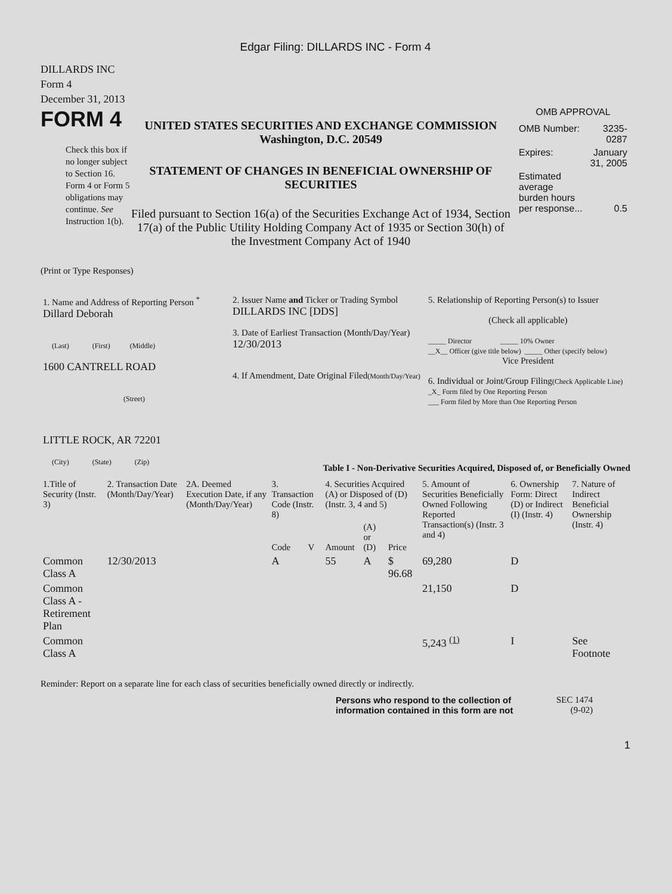Edgar Filing: DILLARDS INC - Form 4
DILLARDS INC
Form 4
December 31, 2013
FORM 4
Check this box if no longer subject to Section 16. Form 4 or Form 5 obligations may continue. See Instruction 1(b).
UNITED STATES SECURITIES AND EXCHANGE COMMISSION
Washington, D.C. 20549
STATEMENT OF CHANGES IN BENEFICIAL OWNERSHIP OF SECURITIES
Filed pursuant to Section 16(a) of the Securities Exchange Act of 1934, Section 17(a) of the Public Utility Holding Company Act of 1935 or Section 30(h) of the Investment Company Act of 1940
OMB APPROVAL
| OMB Number: | 3235-0287 |
| Expires: | January 31, 2005 |
| Estimated average burden hours per response... | 0.5 |
(Print or Type Responses)
| 1. Name and Address of Reporting Person <sup>*</sup> Dillard Deborah (Last) (First) (Middle) 1600 CANTRELL ROAD (Street) LITTLE ROCK, AR 72201 (City) (State) (Zip) | 2. Issuer Name and Ticker or Trading Symbol DILLARDS INC [DDS] 3. Date of Earliest Transaction (Month/Day/Year) 12/30/2013 4. If Amendment, Date Original Filed (Month/Day/Year) | 5. Relationship of Reporting Person(s) to Issuer (Check all applicable) _____ Director _____ 10% Owner __X__ Officer (give title below) _____ Other (specify below) Vice President 6. Individual or Joint/Group Filing (Check Applicable Line) _X_ Form filed by One Reporting Person ___ Form filed by More than One Reporting Person |
Table I - Non-Derivative Securities Acquired, Disposed of, or Beneficially Owned
| 1.Title of Security (Instr. 3) | 2. Transaction Date (Month/Day/Year) | 2A. Deemed Execution Date, if any (Month/Day/Year) | 3. Transaction Code (Instr. 8) | | 4. Securities Acquired (A) or Disposed of (D) (Instr. 3, 4 and 5) | | | 5. Amount of Securities Beneficially Owned Following Reported Transaction(s) (Instr. 3 and 4) | 6. Ownership Form: Direct (D) or Indirect (I) (Instr. 4) | 7. Nature of Indirect Beneficial Ownership (Instr. 4) |
| --- | --- | --- | --- | --- | --- | --- | --- | --- | --- | --- |
| | | | Code | V | Amount | (A) or (D) | Price | | | |
| Common Class A | 12/30/2013 | | A | | 55 | A | $ 96.68 | 69,280 | D | |
| Common Class A - Retirement Plan | | | | | | | | 21,150 | D | |
| Common Class A | | | | | | | | 5,243 <sup>(1)</sup> | I | See Footnote |
Reminder: Report on a separate line for each class of securities beneficially owned directly or indirectly.
Persons who respond to the collection of information contained in this form are not
SEC 1474
(9-02)
1